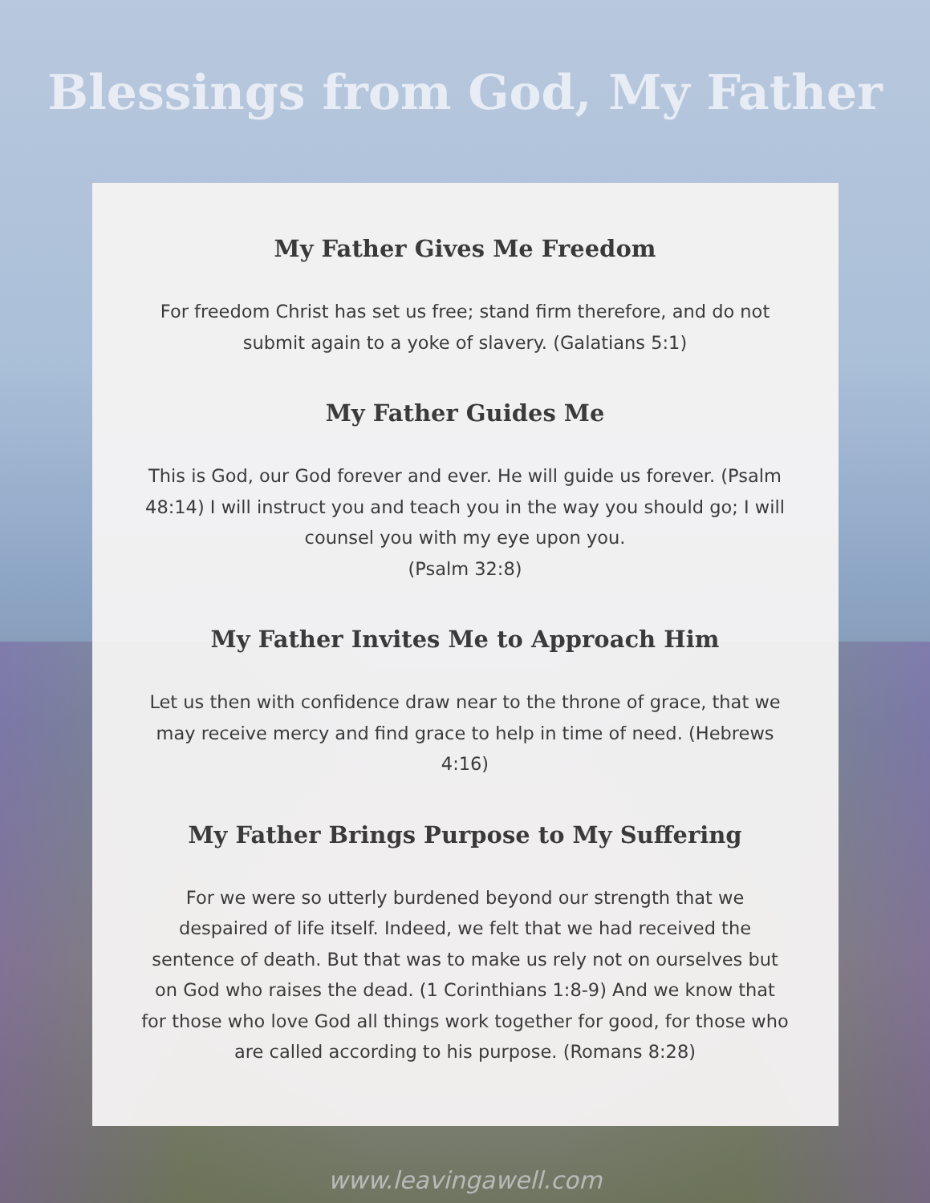Blessings from God, My Father
My Father Gives Me Freedom
For freedom Christ has set us free; stand firm therefore, and do not submit again to a yoke of slavery. (Galatians 5:1)
My Father Guides Me
This is God, our God forever and ever. He will guide us forever. (Psalm 48:14) I will instruct you and teach you in the way you should go; I will counsel you with my eye upon you.
(Psalm 32:8)
My Father Invites Me to Approach Him
Let us then with confidence draw near to the throne of grace, that we may receive mercy and find grace to help in time of need. (Hebrews 4:16)
My Father Brings Purpose to My Suffering
For we were so utterly burdened beyond our strength that we despaired of life itself. Indeed, we felt that we had received the sentence of death. But that was to make us rely not on ourselves but on God who raises the dead. (1 Corinthians 1:8-9) And we know that for those who love God all things work together for good, for those who are called according to his purpose. (Romans 8:28)
www.leavingawell.com